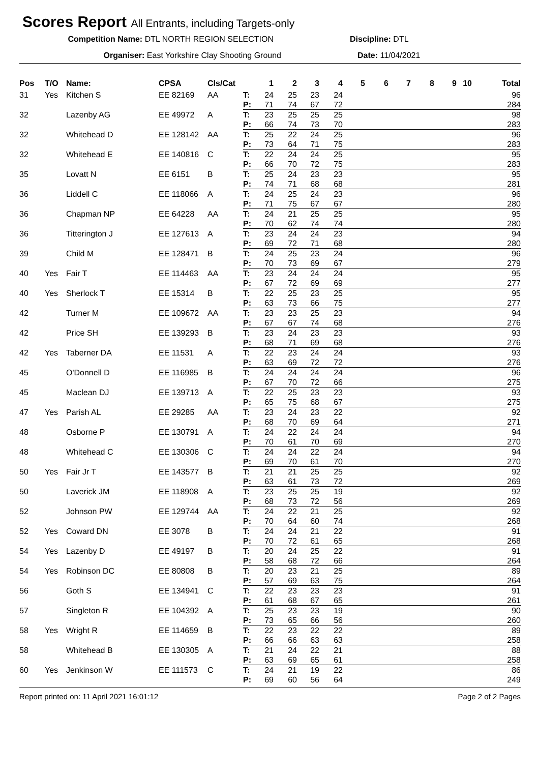Scores Report All Entrants, including Targets-only
Competition Name: DTL NORTH REGION SELECTION Discipline: DTL
Organiser: East Yorkshire Clay Shooting Ground Date: 11/04/2021
| Pos | T/O | Name: | CPSA | Cls/Cat | | 1 | 2 | 3 | 4 | 5 | 6 | 7 | 8 | 9 | 10 | Total |
| --- | --- | --- | --- | --- | --- | --- | --- | --- | --- | --- | --- | --- | --- | --- | --- | --- |
| 31 | Yes | Kitchen S | EE 82169 | AA | T: | 24 | 25 | 23 | 24 | | | | | | | 96 |
| | | | | | P: | 71 | 74 | 67 | 72 | | | | | | | 284 |
| 32 | | Lazenby AG | EE 49972 | A | T: | 23 | 25 | 25 | 25 | | | | | | | 98 |
| | | | | | P: | 66 | 74 | 73 | 70 | | | | | | | 283 |
| 32 | | Whitehead D | EE 128142 | AA | T: | 25 | 22 | 24 | 25 | | | | | | | 96 |
| | | | | | P: | 73 | 64 | 71 | 75 | | | | | | | 283 |
| 32 | | Whitehead E | EE 140816 | C | T: | 22 | 24 | 24 | 25 | | | | | | | 95 |
| | | | | | P: | 66 | 70 | 72 | 75 | | | | | | | 283 |
| 35 | | Lovatt N | EE 6151 | B | T: | 25 | 24 | 23 | 23 | | | | | | | 95 |
| | | | | | P: | 74 | 71 | 68 | 68 | | | | | | | 281 |
| 36 | | Liddell C | EE 118066 | A | T: | 24 | 25 | 24 | 23 | | | | | | | 96 |
| | | | | | P: | 71 | 75 | 67 | 67 | | | | | | | 280 |
| 36 | | Chapman NP | EE 64228 | AA | T: | 24 | 21 | 25 | 25 | | | | | | | 95 |
| | | | | | P: | 70 | 62 | 74 | 74 | | | | | | | 280 |
| 36 | | Titterington J | EE 127613 | A | T: | 23 | 24 | 24 | 23 | | | | | | | 94 |
| | | | | | P: | 69 | 72 | 71 | 68 | | | | | | | 280 |
| 39 | | Child M | EE 128471 | B | T: | 24 | 25 | 23 | 24 | | | | | | | 96 |
| | | | | | P: | 70 | 73 | 69 | 67 | | | | | | | 279 |
| 40 | Yes | Fair T | EE 114463 | AA | T: | 23 | 24 | 24 | 24 | | | | | | | 95 |
| | | | | | P: | 67 | 72 | 69 | 69 | | | | | | | 277 |
| 40 | Yes | Sherlock T | EE 15314 | B | T: | 22 | 25 | 23 | 25 | | | | | | | 95 |
| | | | | | P: | 63 | 73 | 66 | 75 | | | | | | | 277 |
| 42 | | Turner M | EE 109672 | AA | T: | 23 | 23 | 25 | 23 | | | | | | | 94 |
| | | | | | P: | 67 | 67 | 74 | 68 | | | | | | | 276 |
| 42 | | Price SH | EE 139293 | B | T: | 23 | 24 | 23 | 23 | | | | | | | 93 |
| | | | | | P: | 68 | 71 | 69 | 68 | | | | | | | 276 |
| 42 | Yes | Taberner DA | EE 11531 | A | T: | 22 | 23 | 24 | 24 | | | | | | | 93 |
| | | | | | P: | 63 | 69 | 72 | 72 | | | | | | | 276 |
| 45 | | O'Donnell D | EE 116985 | B | T: | 24 | 24 | 24 | 24 | | | | | | | 96 |
| | | | | | P: | 67 | 70 | 72 | 66 | | | | | | | 275 |
| 45 | | Maclean DJ | EE 139713 | A | T: | 22 | 25 | 23 | 23 | | | | | | | 93 |
| | | | | | P: | 65 | 75 | 68 | 67 | | | | | | | 275 |
| 47 | Yes | Parish AL | EE 29285 | AA | T: | 23 | 24 | 23 | 22 | | | | | | | 92 |
| | | | | | P: | 68 | 70 | 69 | 64 | | | | | | | 271 |
| 48 | | Osborne P | EE 130791 | A | T: | 24 | 22 | 24 | 24 | | | | | | | 94 |
| | | | | | P: | 70 | 61 | 70 | 69 | | | | | | | 270 |
| 48 | | Whitehead C | EE 130306 | C | T: | 24 | 24 | 22 | 24 | | | | | | | 94 |
| | | | | | P: | 69 | 70 | 61 | 70 | | | | | | | 270 |
| 50 | Yes | Fair Jr T | EE 143577 | B | T: | 21 | 21 | 25 | 25 | | | | | | | 92 |
| | | | | | P: | 63 | 61 | 73 | 72 | | | | | | | 269 |
| 50 | | Laverick JM | EE 118908 | A | T: | 23 | 25 | 25 | 19 | | | | | | | 92 |
| | | | | | P: | 68 | 73 | 72 | 56 | | | | | | | 269 |
| 52 | | Johnson PW | EE 129744 | AA | T: | 24 | 22 | 21 | 25 | | | | | | | 92 |
| | | | | | P: | 70 | 64 | 60 | 74 | | | | | | | 268 |
| 52 | Yes | Coward DN | EE 3078 | B | T: | 24 | 24 | 21 | 22 | | | | | | | 91 |
| | | | | | P: | 70 | 72 | 61 | 65 | | | | | | | 268 |
| 54 | Yes | Lazenby D | EE 49197 | B | T: | 20 | 24 | 25 | 22 | | | | | | | 91 |
| | | | | | P: | 58 | 68 | 72 | 66 | | | | | | | 264 |
| 54 | Yes | Robinson DC | EE 80808 | B | T: | 20 | 23 | 21 | 25 | | | | | | | 89 |
| | | | | | P: | 57 | 69 | 63 | 75 | | | | | | | 264 |
| 56 | | Goth S | EE 134941 | C | T: | 22 | 23 | 23 | 23 | | | | | | | 91 |
| | | | | | P: | 61 | 68 | 67 | 65 | | | | | | | 261 |
| 57 | | Singleton R | EE 104392 | A | T: | 25 | 23 | 23 | 19 | | | | | | | 90 |
| | | | | | P: | 73 | 65 | 66 | 56 | | | | | | | 260 |
| 58 | Yes | Wright R | EE 114659 | B | T: | 22 | 23 | 22 | 22 | | | | | | | 89 |
| | | | | | P: | 66 | 66 | 63 | 63 | | | | | | | 258 |
| 58 | | Whitehead B | EE 130305 | A | T: | 21 | 24 | 22 | 21 | | | | | | | 88 |
| | | | | | P: | 63 | 69 | 65 | 61 | | | | | | | 258 |
| 60 | Yes | Jenkinson W | EE 111573 | C | T: | 24 | 21 | 19 | 22 | | | | | | | 86 |
| | | | | | P: | 69 | 60 | 56 | 64 | | | | | | | 249 |
Report printed on: 11 April 2021 16:01:12
Page 2 of 2 Pages